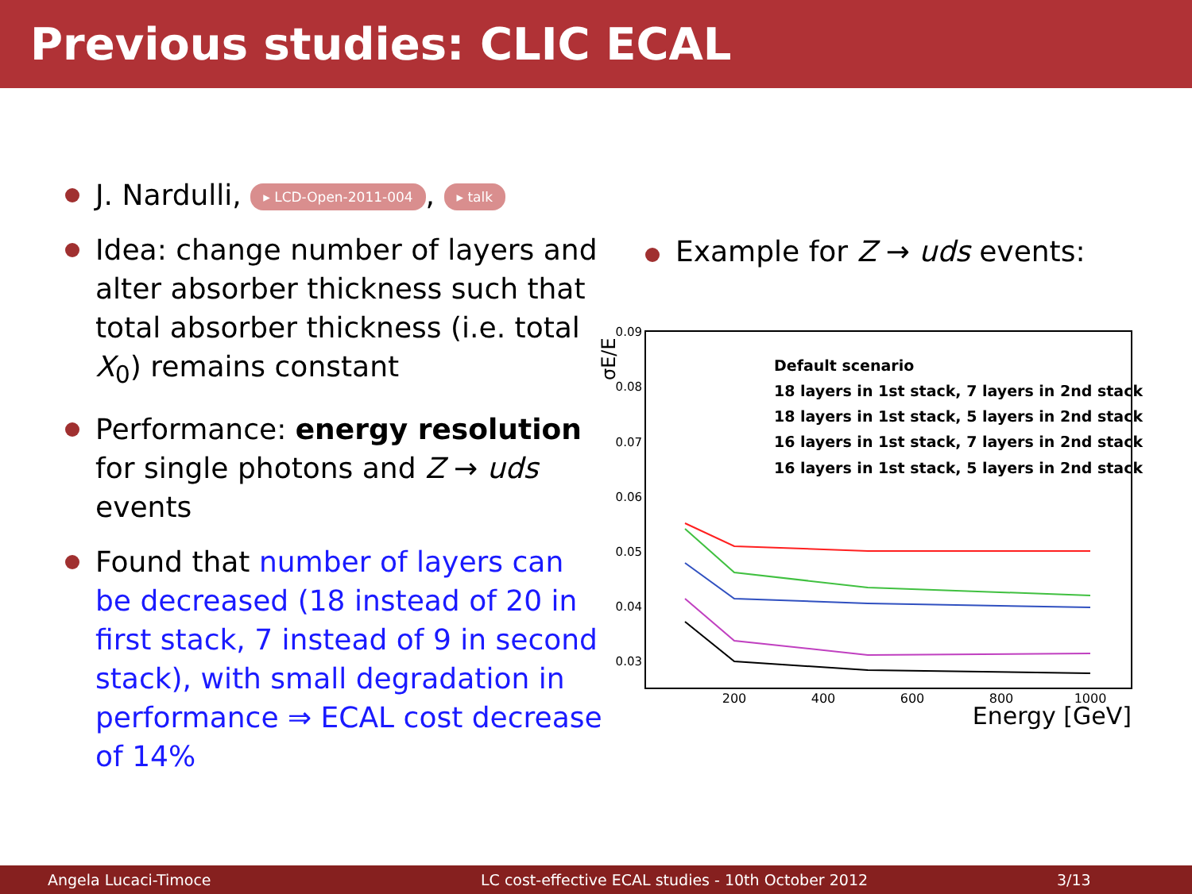Previous studies: CLIC ECAL
J. Nardulli, ▸ LCD-Open-2011-004, ▸ talk
Idea: change number of layers and alter absorber thickness such that total absorber thickness (i.e. total X<sub>0</sub>) remains constant
Performance: energy resolution for single photons and Z → uds events
Found that number of layers can be decreased (18 instead of 20 in first stack, 7 instead of 9 in second stack), with small degradation in performance ⇒ ECAL cost decrease of 14%
Example for Z → uds events:
σE/E
0.09
0.08
0.07
0.06
0.05
0.04
0.03
200
400
600
800
1000
Energy [GeV]
Default scenario
18 layers in 1st stack, 7 layers in 2nd stack
18 layers in 1st stack, 5 layers in 2nd stack
16 layers in 1st stack, 7 layers in 2nd stack
16 layers in 1st stack, 5 layers in 2nd stack
Angela Lucaci-Timoce LC cost-effective ECAL studies - 10th October 2012 3/13